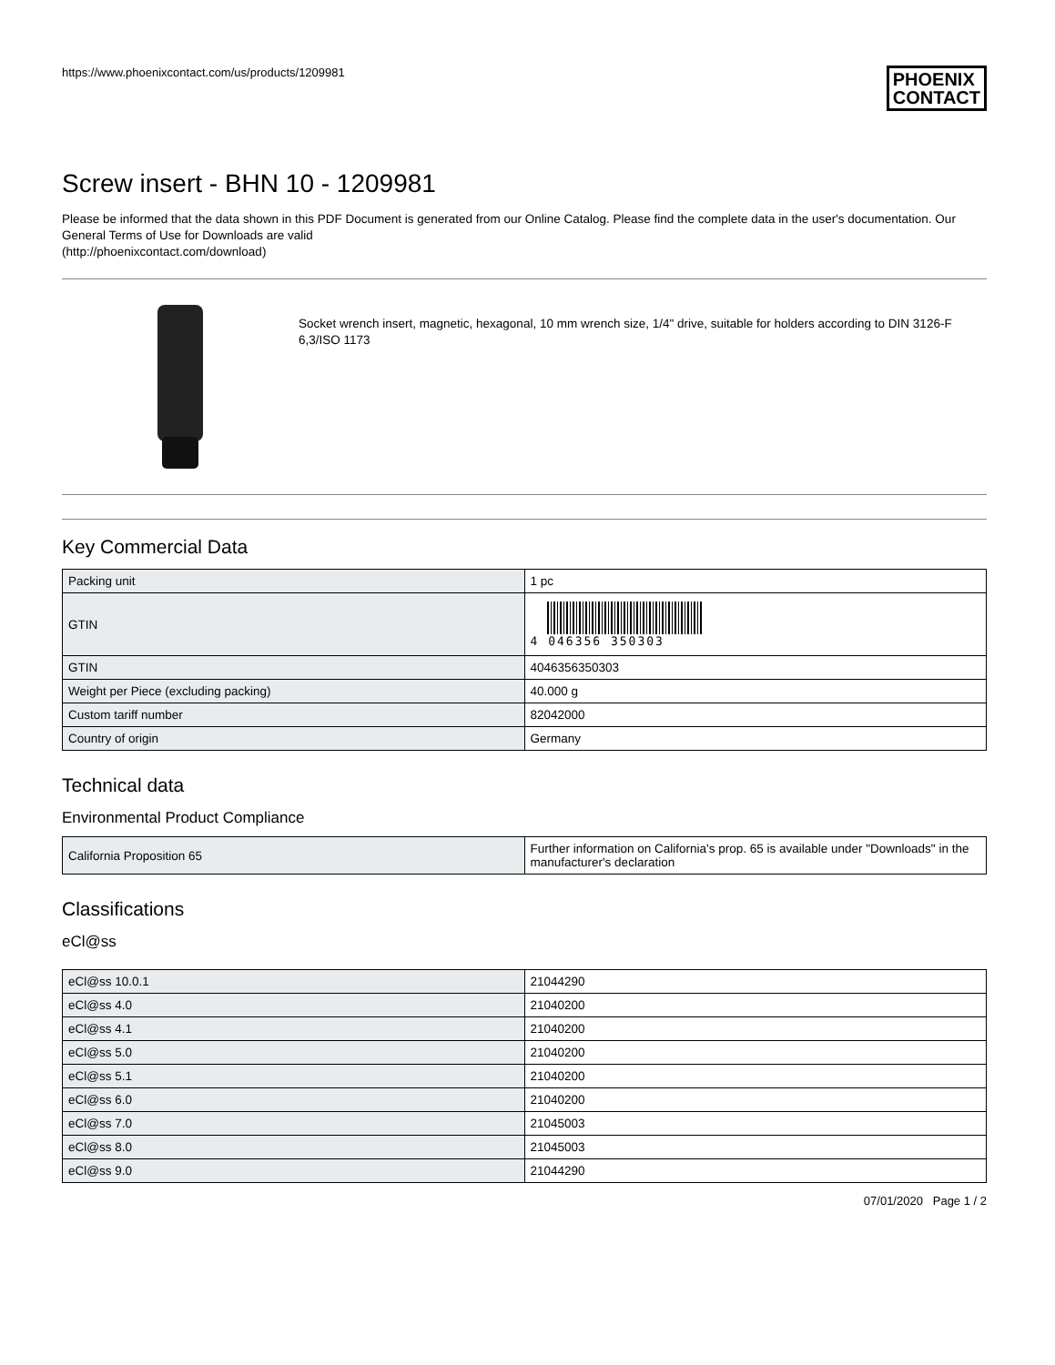https://www.phoenixcontact.com/us/products/1209981 PHOENIX
CONTACT
Screw insert - BHN 10 - 1209981
Please be informed that the data shown in this PDF Document is generated from our Online Catalog. Please find the complete data in the user's documentation. Our General Terms of Use for Downloads are valid
(http://phoenixcontact.com/download)
Socket wrench insert, magnetic, hexagonal, 10 mm wrench size, 1/4" drive, suitable for holders according to DIN 3126-F 6,3/ISO 1173
Key Commercial Data
| Packing unit | 1 pc |
| GTIN | 4 046356 350303 |
| GTIN | 4046356350303 |
| Weight per Piece (excluding packing) | 40.000 g |
| Custom tariff number | 82042000 |
| Country of origin | Germany |
Technical data
Environmental Product Compliance
| California Proposition 65 | Further information on California's prop. 65 is available under "Downloads" in the manufacturer's declaration |
Classifications
eCl@ss
| eCl@ss 10.0.1 | 21044290 |
| eCl@ss 4.0 | 21040200 |
| eCl@ss 4.1 | 21040200 |
| eCl@ss 5.0 | 21040200 |
| eCl@ss 5.1 | 21040200 |
| eCl@ss 6.0 | 21040200 |
| eCl@ss 7.0 | 21045003 |
| eCl@ss 8.0 | 21045003 |
| eCl@ss 9.0 | 21044290 |
07/01/2020 Page 1 / 2